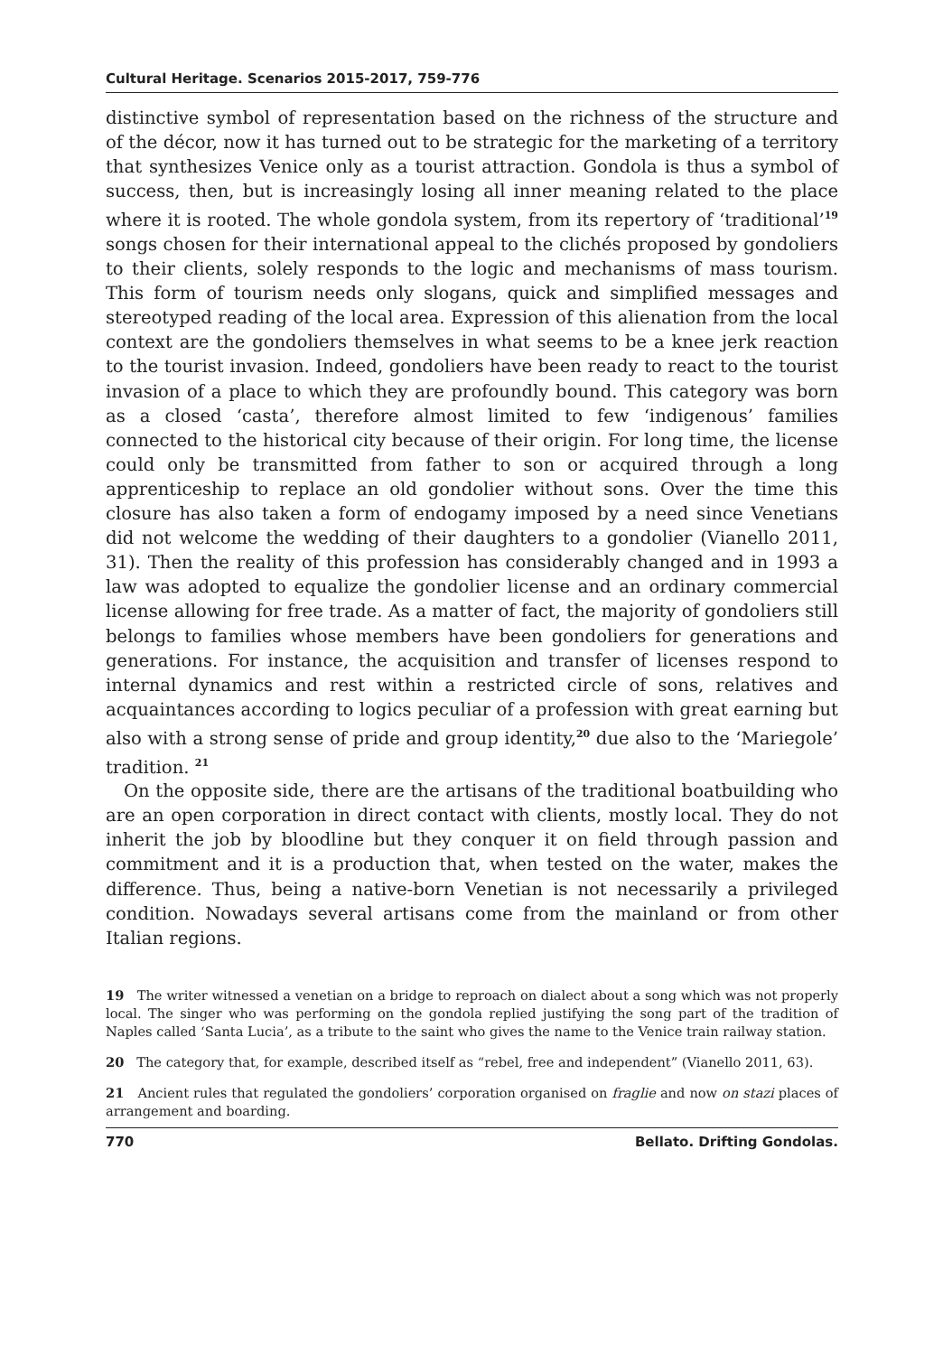Cultural Heritage. Scenarios 2015-2017, 759-776
distinctive symbol of representation based on the richness of the structure and of the décor, now it has turned out to be strategic for the marketing of a territory that synthesizes Venice only as a tourist attraction. Gondola is thus a symbol of success, then, but is increasingly losing all inner meaning related to the place where it is rooted. The whole gondola system, from its repertory of ‘traditional’<sup>19</sup> songs chosen for their international appeal to the clichés proposed by gondoliers to their clients, solely responds to the logic and mechanisms of mass tourism. This form of tourism needs only slogans, quick and simplified messages and stereotyped reading of the local area. Expression of this alienation from the local context are the gondoliers themselves in what seems to be a knee jerk reaction to the tourist invasion. Indeed, gondoliers have been ready to react to the tourist invasion of a place to which they are profoundly bound. This category was born as a closed ‘casta’, therefore almost limited to few ‘indigenous’ families connected to the historical city because of their origin. For long time, the license could only be transmitted from father to son or acquired through a long apprenticeship to replace an old gondolier without sons. Over the time this closure has also taken a form of endogamy imposed by a need since Venetians did not welcome the wedding of their daughters to a gondolier (Vianello 2011, 31). Then the reality of this profession has considerably changed and in 1993 a law was adopted to equalize the gondolier license and an ordinary commercial license allowing for free trade. As a matter of fact, the majority of gondoliers still belongs to families whose members have been gondoliers for generations and generations. For instance, the acquisition and transfer of licenses respond to internal dynamics and rest within a restricted circle of sons, relatives and acquaintances according to logics peculiar of a profession with great earning but also with a strong sense of pride and group identity,<sup>20</sup> due also to the ‘Mariegole’ tradition. <sup>21</sup>
On the opposite side, there are the artisans of the traditional boatbuilding who are an open corporation in direct contact with clients, mostly local. They do not inherit the job by bloodline but they conquer it on field through passion and commitment and it is a production that, when tested on the water, makes the difference. Thus, being a native-born Venetian is not necessarily a privileged condition. Nowadays several artisans come from the mainland or from other Italian regions.
19 The writer witnessed a venetian on a bridge to reproach on dialect about a song which was not properly local. The singer who was performing on the gondola replied justifying the song part of the tradition of Naples called ‘Santa Lucia’, as a tribute to the saint who gives the name to the Venice train railway station.
20 The category that, for example, described itself as “rebel, free and independent” (Vianello 2011, 63).
21 Ancient rules that regulated the gondoliers’ corporation organised on fraglie and now on stazi places of arrangement and boarding.
770 Bellato. Drifting Gondolas.